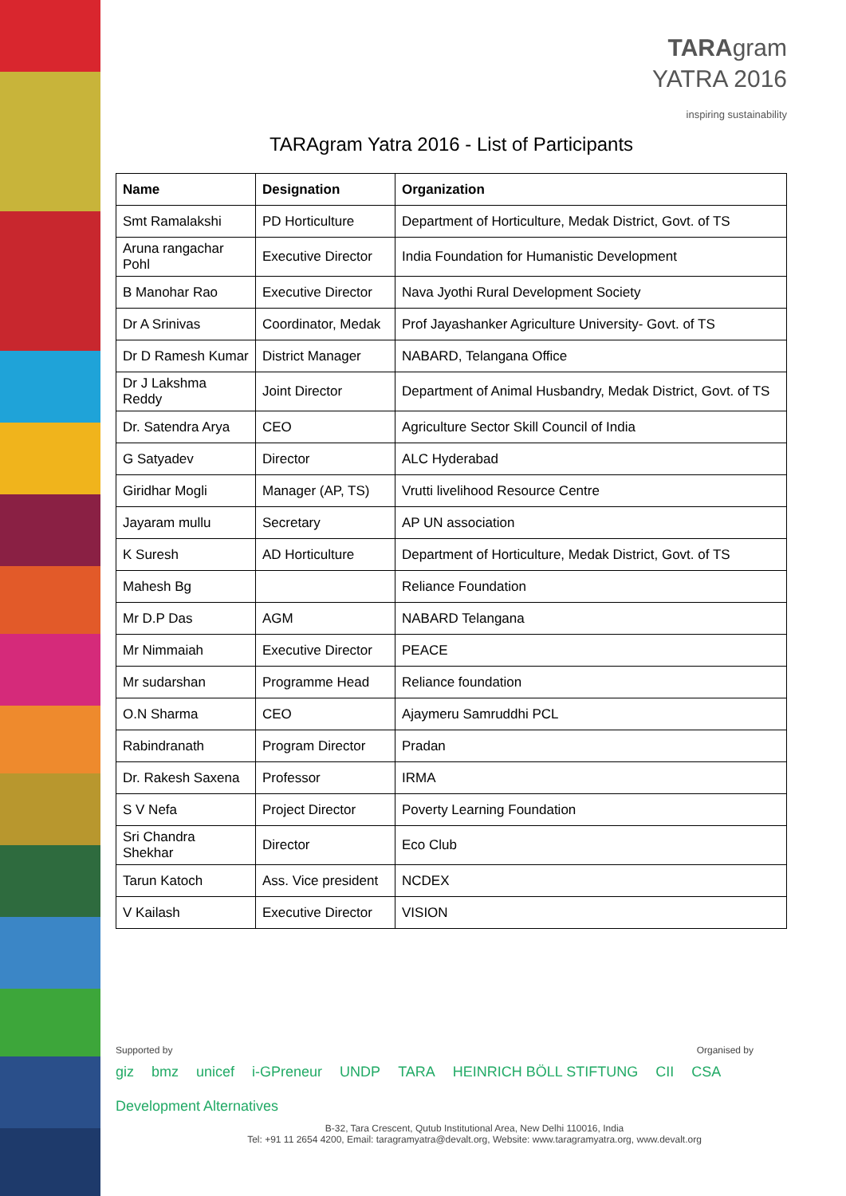TARAgram
YATRA 2016
inspiring sustainability
TARAgram Yatra 2016 - List of Participants
| Name | Designation | Organization |
| --- | --- | --- |
| Smt Ramalakshi | PD Horticulture | Department of Horticulture, Medak District, Govt. of TS |
| Aruna rangachar Pohl | Executive Director | India Foundation for Humanistic Development |
| B Manohar Rao | Executive Director | Nava Jyothi Rural Development Society |
| Dr A Srinivas | Coordinator, Medak | Prof Jayashanker Agriculture University- Govt. of TS |
| Dr D Ramesh Kumar | District Manager | NABARD, Telangana Office |
| Dr J Lakshma Reddy | Joint Director | Department of Animal Husbandry, Medak District, Govt. of TS |
| Dr. Satendra Arya | CEO | Agriculture Sector Skill Council of India |
| G Satyadev | Director | ALC Hyderabad |
| Giridhar Mogli | Manager (AP, TS) | Vrutti livelihood Resource Centre |
| Jayaram mullu | Secretary | AP UN association |
| K Suresh | AD Horticulture | Department of Horticulture, Medak District, Govt. of TS |
| Mahesh Bg | | Reliance Foundation |
| Mr D.P Das | AGM | NABARD Telangana |
| Mr Nimmaiah | Executive Director | PEACE |
| Mr sudarshan | Programme Head | Reliance foundation |
| O.N Sharma | CEO | Ajaymeru Samruddhi PCL |
| Rabindranath | Program Director | Pradan |
| Dr. Rakesh Saxena | Professor | IRMA |
| S V Nefa | Project Director | Poverty Learning Foundation |
| Sri Chandra Shekhar | Director | Eco Club |
| Tarun Katoch | Ass. Vice president | NCDEX |
| V Kailash | Executive Director | VISION |
Supported by Organised by
giz bmz unicef i-GPreneur UNDP TARA HEINRICH BÖLL STIFTUNG CII CSA Development Alternatives
B-32, Tara Crescent, Qutub Institutional Area, New Delhi 110016, India
Tel: +91 11 2654 4200, Email: taragramyatra@devalt.org, Website: www.taragramyatra.org, www.devalt.org